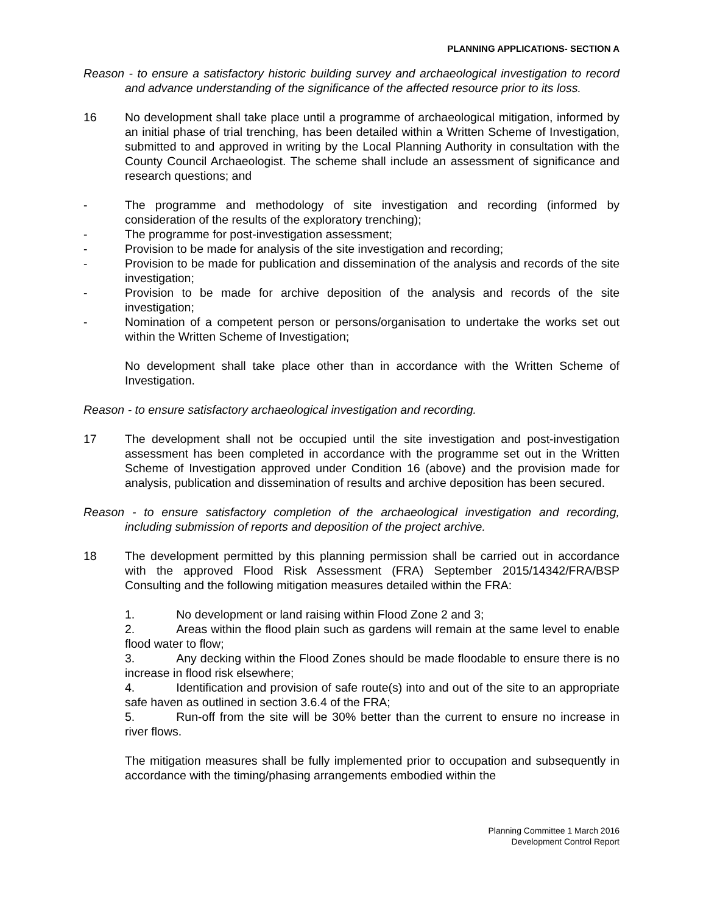PLANNING APPLICATIONS- SECTION A
Reason - to ensure a satisfactory historic building survey and archaeological investigation to record and advance understanding of the significance of the affected resource prior to its loss.
16 No development shall take place until a programme of archaeological mitigation, informed by an initial phase of trial trenching, has been detailed within a Written Scheme of Investigation, submitted to and approved in writing by the Local Planning Authority in consultation with the County Council Archaeologist. The scheme shall include an assessment of significance and research questions; and
- The programme and methodology of site investigation and recording (informed by consideration of the results of the exploratory trenching);
- The programme for post-investigation assessment;
- Provision to be made for analysis of the site investigation and recording;
- Provision to be made for publication and dissemination of the analysis and records of the site investigation;
- Provision to be made for archive deposition of the analysis and records of the site investigation;
- Nomination of a competent person or persons/organisation to undertake the works set out within the Written Scheme of Investigation;
No development shall take place other than in accordance with the Written Scheme of Investigation.
Reason - to ensure satisfactory archaeological investigation and recording.
17 The development shall not be occupied until the site investigation and post-investigation assessment has been completed in accordance with the programme set out in the Written Scheme of Investigation approved under Condition 16 (above) and the provision made for analysis, publication and dissemination of results and archive deposition has been secured.
Reason - to ensure satisfactory completion of the archaeological investigation and recording, including submission of reports and deposition of the project archive.
18 The development permitted by this planning permission shall be carried out in accordance with the approved Flood Risk Assessment (FRA) September 2015/14342/FRA/BSP Consulting and the following mitigation measures detailed within the FRA:
1. No development or land raising within Flood Zone 2 and 3;
2. Areas within the flood plain such as gardens will remain at the same level to enable flood water to flow;
3. Any decking within the Flood Zones should be made floodable to ensure there is no increase in flood risk elsewhere;
4. Identification and provision of safe route(s) into and out of the site to an appropriate safe haven as outlined in section 3.6.4 of the FRA;
5. Run-off from the site will be 30% better than the current to ensure no increase in river flows.
The mitigation measures shall be fully implemented prior to occupation and subsequently in accordance with the timing/phasing arrangements embodied within the
Planning Committee 1 March 2016
Development Control Report